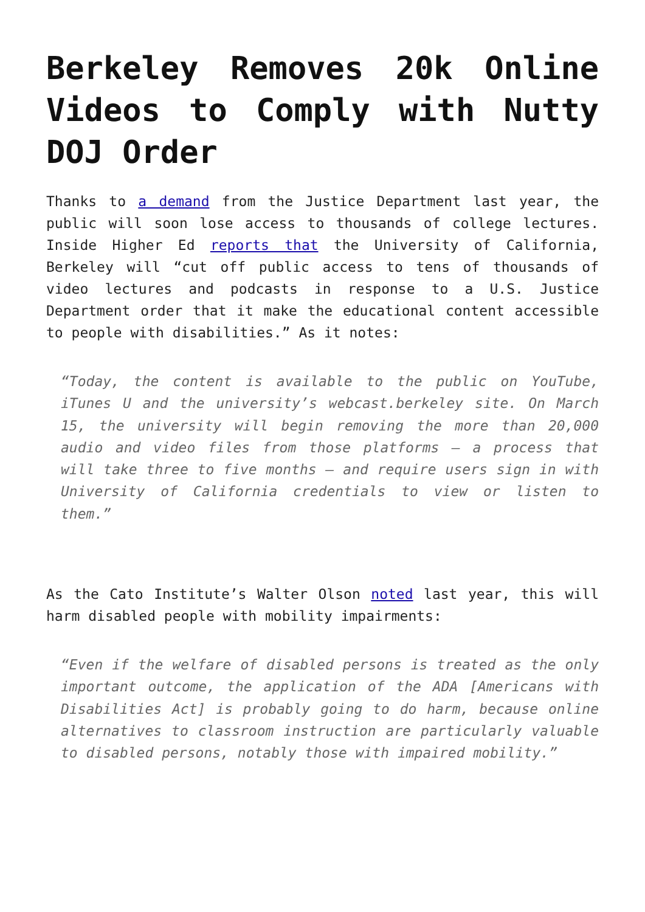Berkeley Removes 20k Online Videos to Comply with Nutty DOJ Order
Thanks to a demand from the Justice Department last year, the public will soon lose access to thousands of college lectures. Inside Higher Ed reports that the University of California, Berkeley will “cut off public access to tens of thousands of video lectures and podcasts in response to a U.S. Justice Department order that it make the educational content accessible to people with disabilities.” As it notes:
“Today, the content is available to the public on YouTube, iTunes U and the university’s webcast.berkeley site. On March 15, the university will begin removing the more than 20,000 audio and video files from those platforms — a process that will take three to five months — and require users sign in with University of California credentials to view or listen to them.”
As the Cato Institute’s Walter Olson noted last year, this will harm disabled people with mobility impairments:
“Even if the welfare of disabled persons is treated as the only important outcome, the application of the ADA [Americans with Disabilities Act] is probably going to do harm, because online alternatives to classroom instruction are particularly valuable to disabled persons, notably those with impaired mobility.”